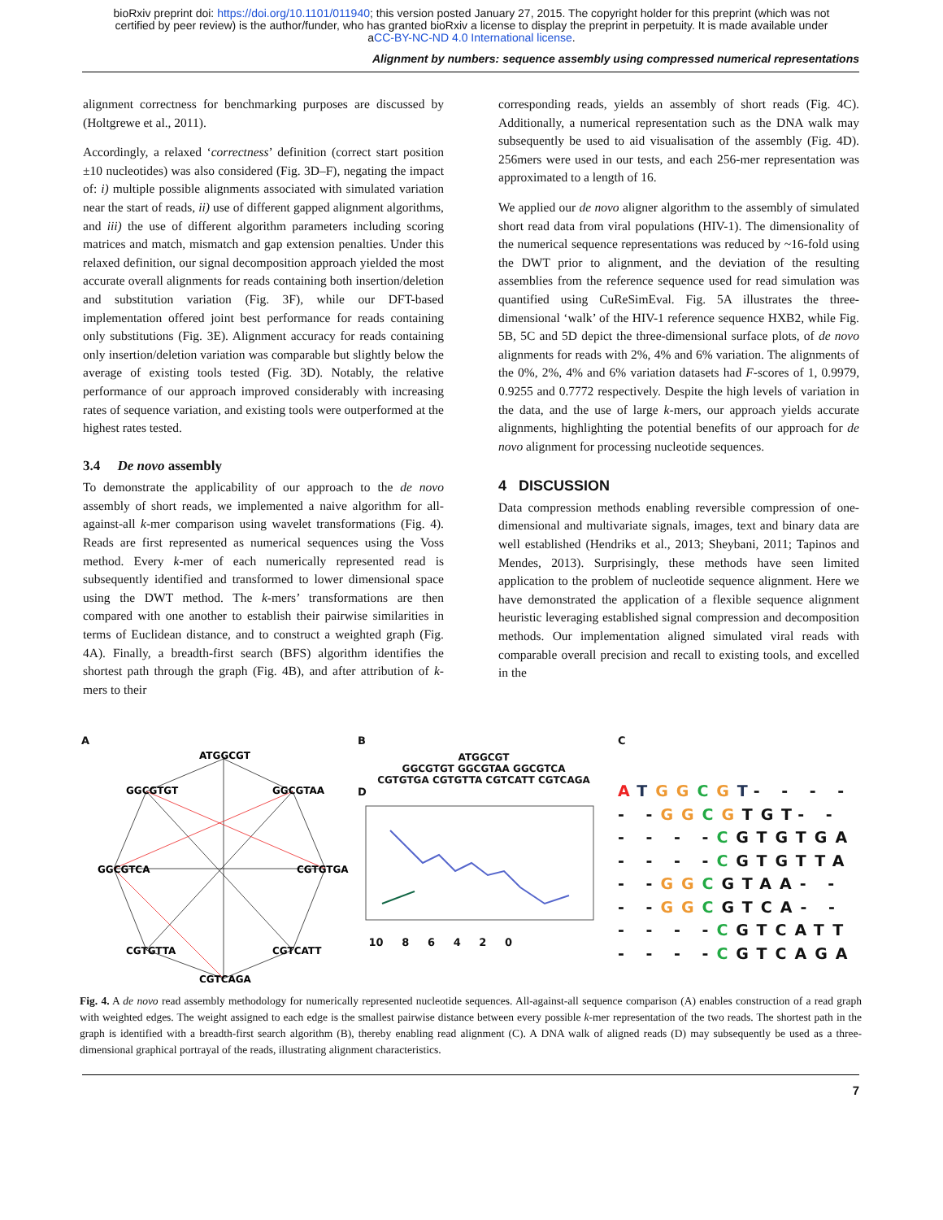bioRxiv preprint doi: https://doi.org/10.1101/011940; this version posted January 27, 2015. The copyright holder for this preprint (which was not
certified by peer review) is the author/funder, who has granted bioRxiv a license to display the preprint in perpetuity. It is made available under
aCC-BY-NC-ND 4.0 International license.
Alignment by numbers: sequence assembly using compressed numerical representations
alignment correctness for benchmarking purposes are discussed by (Holtgrewe et al., 2011).
Accordingly, a relaxed ‘correctness’ definition (correct start position ±10 nucleotides) was also considered (Fig. 3D–F), negating the impact of: i) multiple possible alignments associated with simulated variation near the start of reads, ii) use of different gapped alignment algorithms, and iii) the use of different algorithm parameters including scoring matrices and match, mismatch and gap extension penalties. Under this relaxed definition, our signal decomposition approach yielded the most accurate overall alignments for reads containing both insertion/deletion and substitution variation (Fig. 3F), while our DFT-based implementation offered joint best performance for reads containing only substitutions (Fig. 3E). Alignment accuracy for reads containing only insertion/deletion variation was comparable but slightly below the average of existing tools tested (Fig. 3D). Notably, the relative performance of our approach improved considerably with increasing rates of sequence variation, and existing tools were outperformed at the highest rates tested.
3.4 De novo assembly
To demonstrate the applicability of our approach to the de novo assembly of short reads, we implemented a naive algorithm for all-against-all k-mer comparison using wavelet transformations (Fig. 4). Reads are first represented as numerical sequences using the Voss method. Every k-mer of each numerically represented read is subsequently identified and transformed to lower dimensional space using the DWT method. The k-mers’ transformations are then compared with one another to establish their pairwise similarities in terms of Euclidean distance, and to construct a weighted graph (Fig. 4A). Finally, a breadth-first search (BFS) algorithm identifies the shortest path through the graph (Fig. 4B), and after attribution of k-mers to their
corresponding reads, yields an assembly of short reads (Fig. 4C). Additionally, a numerical representation such as the DNA walk may subsequently be used to aid visualisation of the assembly (Fig. 4D). 256mers were used in our tests, and each 256-mer representation was approximated to a length of 16.
We applied our de novo aligner algorithm to the assembly of simulated short read data from viral populations (HIV-1). The dimensionality of the numerical sequence representations was reduced by ~16-fold using the DWT prior to alignment, and the deviation of the resulting assemblies from the reference sequence used for read simulation was quantified using CuReSimEval. Fig. 5A illustrates the three-dimensional ‘walk’ of the HIV-1 reference sequence HXB2, while Fig. 5B, 5C and 5D depict the three-dimensional surface plots, of de novo alignments for reads with 2%, 4% and 6% variation. The alignments of the 0%, 2%, 4% and 6% variation datasets had F-scores of 1, 0.9979, 0.9255 and 0.7772 respectively. Despite the high levels of variation in the data, and the use of large k-mers, our approach yields accurate alignments, highlighting the potential benefits of our approach for de novo alignment for processing nucleotide sequences.
4 DISCUSSION
Data compression methods enabling reversible compression of one-dimensional and multivariate signals, images, text and binary data are well established (Hendriks et al., 2013; Sheybani, 2011; Tapinos and Mendes, 2013). Surprisingly, these methods have seen limited application to the problem of nucleotide sequence alignment. Here we have demonstrated the application of a flexible sequence alignment heuristic leveraging established signal compression and decomposition methods. Our implementation aligned simulated viral reads with comparable overall precision and recall to existing tools, and excelled in the
A
ATGGCGT
GGCGTGT
GGCGTAA
GGCGTCA
CGTGTGA
CGTGTTA
CGTCATT
CGTCAGA
B
ATGGCGT
GGCGTGT GGCGTAA GGCGTCA
CGTGTGA CGTGTTA CGTCATT CGTCAGA
D
10 8 6 4 2 0
C
ATGG CGT- - - -
- -GG CGTGT- -
- - - -CGTGTGA
- - - -CGTGTTA
- -GG CGTAA- -
- -GG CGTCA- -
- - - -CGTCATT
- - - -CGTCAGA
Fig. 4. A de novo read assembly methodology for numerically represented nucleotide sequences. All-against-all sequence comparison (A) enables construction of a read graph with weighted edges. The weight assigned to each edge is the smallest pairwise distance between every possible k-mer representation of the two reads. The shortest path in the graph is identified with a breadth-first search algorithm (B), thereby enabling read alignment (C). A DNA walk of aligned reads (D) may subsequently be used as a three-dimensional graphical portrayal of the reads, illustrating alignment characteristics.
7